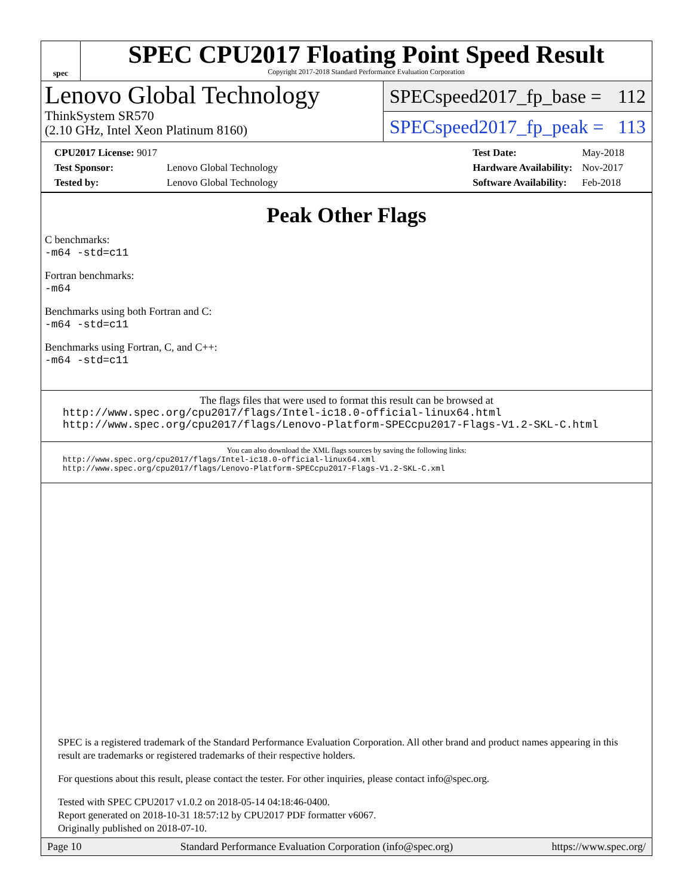spec
SPEC CPU2017 Floating Point Speed Result
Copyright 2017-2018 Standard Performance Evaluation Corporation
Lenovo Global Technology
ThinkSystem SR570
(2.10 GHz, Intel Xeon Platinum 8160)
SPECspeed2017_fp_base = 112
SPECspeed2017_fp_peak = 113
| CPU2017 License: 9017 | |
| Test Sponsor: | Lenovo Global Technology |
| Tested by: | Lenovo Global Technology |
| Test Date: | May-2018 |
| Hardware Availability: | Nov-2017 |
| Software Availability: | Feb-2018 |
Peak Other Flags
C benchmarks:
-m64 -std=c11
Fortran benchmarks:
-m64
Benchmarks using both Fortran and C:
-m64 -std=c11
Benchmarks using Fortran, C, and C++:
-m64 -std=c11
The flags files that were used to format this result can be browsed at
http://www.spec.org/cpu2017/flags/Intel-ic18.0-official-linux64.html
http://www.spec.org/cpu2017/flags/Lenovo-Platform-SPECcpu2017-Flags-V1.2-SKL-C.html
You can also download the XML flags sources by saving the following links:
http://www.spec.org/cpu2017/flags/Intel-ic18.0-official-linux64.xml
http://www.spec.org/cpu2017/flags/Lenovo-Platform-SPECcpu2017-Flags-V1.2-SKL-C.xml
SPEC is a registered trademark of the Standard Performance Evaluation Corporation. All other brand and product names appearing in this result are trademarks or registered trademarks of their respective holders.
For questions about this result, please contact the tester. For other inquiries, please contact info@spec.org.
Tested with SPEC CPU2017 v1.0.2 on 2018-05-14 04:18:46-0400.
Report generated on 2018-10-31 18:57:12 by CPU2017 PDF formatter v6067.
Originally published on 2018-07-10.
Page 10 Standard Performance Evaluation Corporation (info@spec.org) https://www.spec.org/